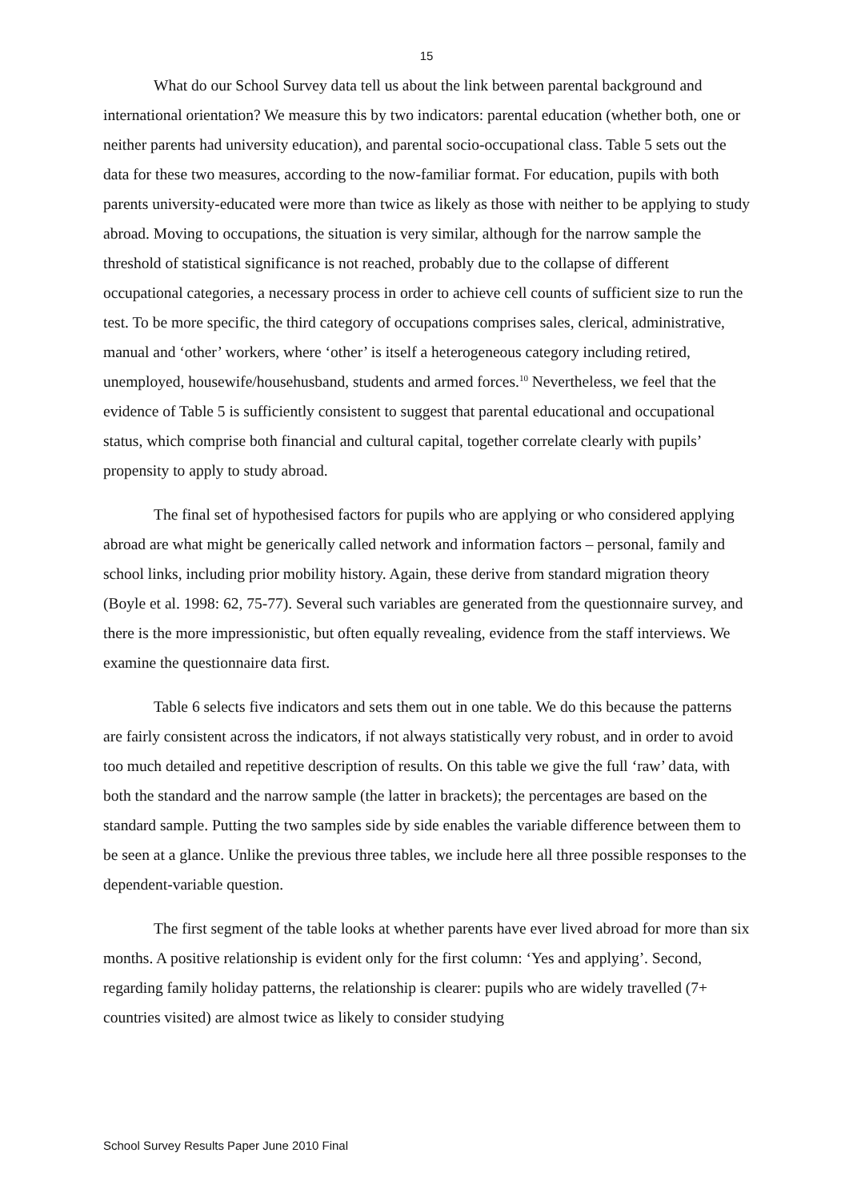15
What do our School Survey data tell us about the link between parental background and international orientation? We measure this by two indicators: parental education (whether both, one or neither parents had university education), and parental socio-occupational class. Table 5 sets out the data for these two measures, according to the now-familiar format. For education, pupils with both parents university-educated were more than twice as likely as those with neither to be applying to study abroad. Moving to occupations, the situation is very similar, although for the narrow sample the threshold of statistical significance is not reached, probably due to the collapse of different occupational categories, a necessary process in order to achieve cell counts of sufficient size to run the test. To be more specific, the third category of occupations comprises sales, clerical, administrative, manual and ‘other’ workers, where ‘other’ is itself a heterogeneous category including retired, unemployed, housewife/househusband, students and armed forces.<sup>10</sup> Nevertheless, we feel that the evidence of Table 5 is sufficiently consistent to suggest that parental educational and occupational status, which comprise both financial and cultural capital, together correlate clearly with pupils’ propensity to apply to study abroad.
The final set of hypothesised factors for pupils who are applying or who considered applying abroad are what might be generically called network and information factors – personal, family and school links, including prior mobility history. Again, these derive from standard migration theory (Boyle et al. 1998: 62, 75-77). Several such variables are generated from the questionnaire survey, and there is the more impressionistic, but often equally revealing, evidence from the staff interviews. We examine the questionnaire data first.
Table 6 selects five indicators and sets them out in one table. We do this because the patterns are fairly consistent across the indicators, if not always statistically very robust, and in order to avoid too much detailed and repetitive description of results. On this table we give the full ‘raw’ data, with both the standard and the narrow sample (the latter in brackets); the percentages are based on the standard sample. Putting the two samples side by side enables the variable difference between them to be seen at a glance. Unlike the previous three tables, we include here all three possible responses to the dependent-variable question.
The first segment of the table looks at whether parents have ever lived abroad for more than six months. A positive relationship is evident only for the first column: ‘Yes and applying’. Second, regarding family holiday patterns, the relationship is clearer: pupils who are widely travelled (7+ countries visited) are almost twice as likely to consider studying
School Survey Results Paper June 2010 Final